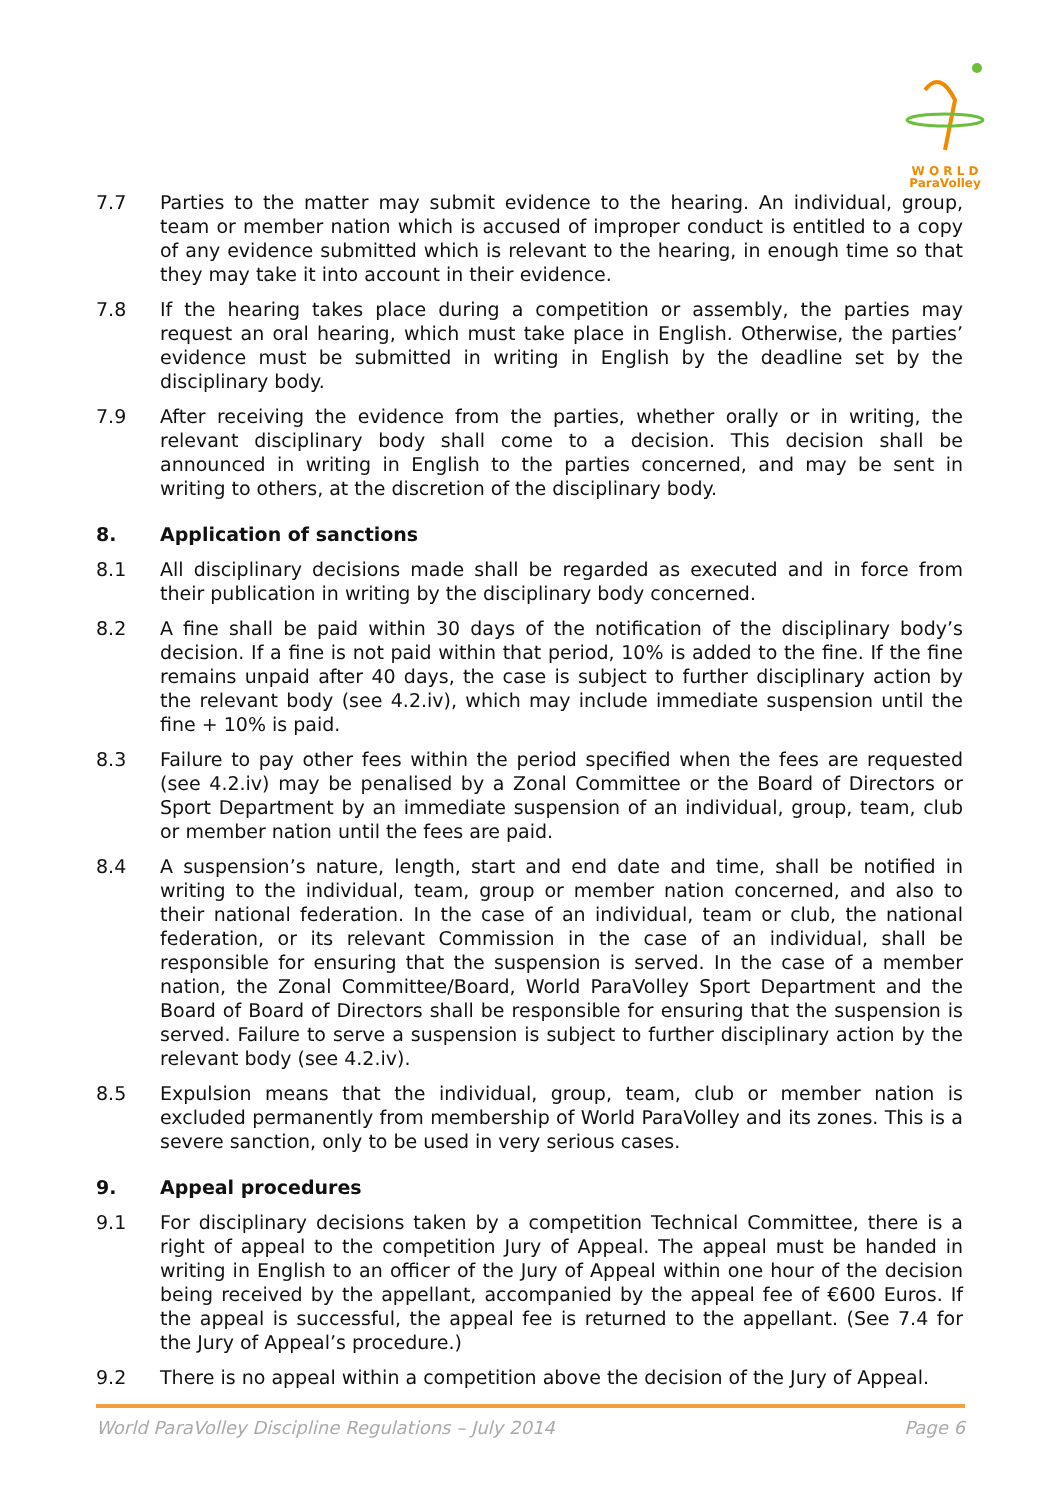W O R L D
ParaVolley
7.7 Parties to the matter may submit evidence to the hearing. An individual, group, team or member nation which is accused of improper conduct is entitled to a copy of any evidence submitted which is relevant to the hearing, in enough time so that they may take it into account in their evidence.
7.8 If the hearing takes place during a competition or assembly, the parties may request an oral hearing, which must take place in English. Otherwise, the parties’ evidence must be submitted in writing in English by the deadline set by the disciplinary body.
7.9 After receiving the evidence from the parties, whether orally or in writing, the relevant disciplinary body shall come to a decision. This decision shall be announced in writing in English to the parties concerned, and may be sent in writing to others, at the discretion of the disciplinary body.
8. Application of sanctions
8.1 All disciplinary decisions made shall be regarded as executed and in force from their publication in writing by the disciplinary body concerned.
8.2 A fine shall be paid within 30 days of the notification of the disciplinary body’s decision. If a fine is not paid within that period, 10% is added to the fine. If the fine remains unpaid after 40 days, the case is subject to further disciplinary action by the relevant body (see 4.2.iv), which may include immediate suspension until the fine + 10% is paid.
8.3 Failure to pay other fees within the period specified when the fees are requested (see 4.2.iv) may be penalised by a Zonal Committee or the Board of Directors or Sport Department by an immediate suspension of an individual, group, team, club or member nation until the fees are paid.
8.4 A suspension’s nature, length, start and end date and time, shall be notified in writing to the individual, team, group or member nation concerned, and also to their national federation. In the case of an individual, team or club, the national federation, or its relevant Commission in the case of an individual, shall be responsible for ensuring that the suspension is served. In the case of a member nation, the Zonal Committee/Board, World ParaVolley Sport Department and the Board of Board of Directors shall be responsible for ensuring that the suspension is served. Failure to serve a suspension is subject to further disciplinary action by the relevant body (see 4.2.iv).
8.5 Expulsion means that the individual, group, team, club or member nation is excluded permanently from membership of World ParaVolley and its zones. This is a severe sanction, only to be used in very serious cases.
9. Appeal procedures
9.1 For disciplinary decisions taken by a competition Technical Committee, there is a right of appeal to the competition Jury of Appeal. The appeal must be handed in writing in English to an officer of the Jury of Appeal within one hour of the decision being received by the appellant, accompanied by the appeal fee of €600 Euros. If the appeal is successful, the appeal fee is returned to the appellant. (See 7.4 for the Jury of Appeal’s procedure.)
9.2 There is no appeal within a competition above the decision of the Jury of Appeal.
World ParaVolley Discipline Regulations – July 2014 Page 6